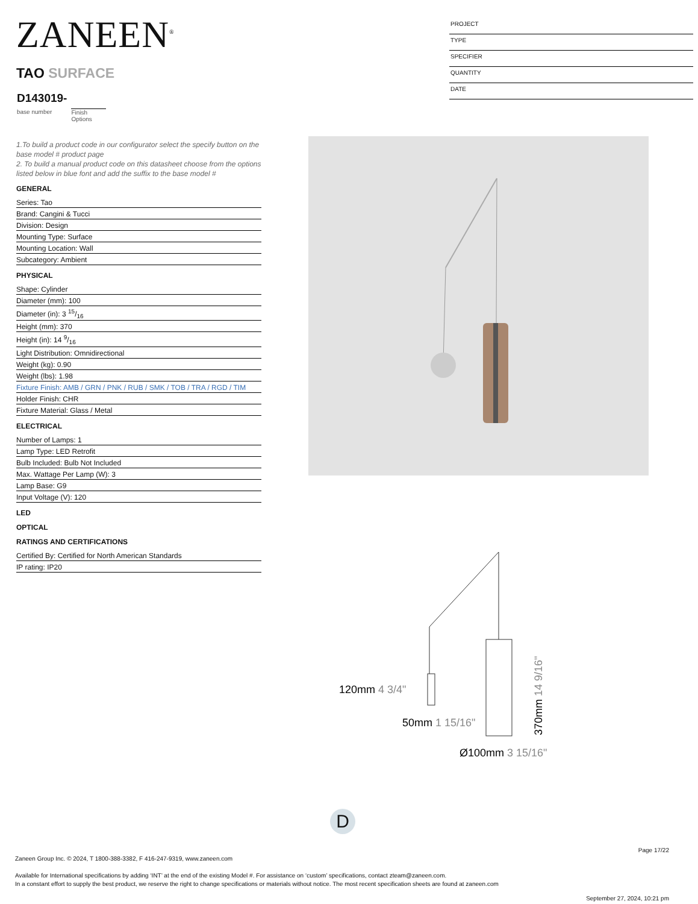ZANEEN<sup>®</sup>
PROJECT
TYPE
SPECIFIER
QUANTITY
DATE
TAO SURFACE
D143019-
base number Finish
Options
1.To build a product code in our configurator select the specify button on the base model # product page
2. To build a manual product code on this datasheet choose from the options listed below in blue font and add the suffix to the base model #
GENERAL
Series: Tao
Brand: Cangini & Tucci
Division: Design
Mounting Type: Surface
Mounting Location: Wall
Subcategory: Ambient
PHYSICAL
Shape: Cylinder
Diameter (mm): 100
Diameter (in): 3 15/16
Height (mm): 370
Height (in): 14 9/16
Light Distribution: Omnidirectional
Weight (kg): 0.90
Weight (lbs): 1.98
Fixture Finish: AMB / GRN / PNK / RUB / SMK / TOB / TRA / RGD / TIM
Holder Finish: CHR
Fixture Material: Glass / Metal
ELECTRICAL
Number of Lamps: 1
Lamp Type: LED Retrofit
Bulb Included: Bulb Not Included
Max. Wattage Per Lamp (W): 3
Lamp Base: G9
Input Voltage (V): 120
LED
OPTICAL
RATINGS AND CERTIFICATIONS
Certified By: Certified for North American Standards
IP rating: IP20
120mm 4 3/4"
50mm 1 15/16"
Ø100mm 3 15/16"
370mm 14 9/16"
D
Page 17/22
Zaneen Group Inc. © 2024, T 1800-388-3382, F 416-247-9319, www.zaneen.com
Available for International specifications by adding ‘INT’ at the end of the existing Model #. For assistance on ‘custom’ specifications, contact zteam@zaneen.com.
In a constant effort to supply the best product, we reserve the right to change specifications or materials without notice. The most recent specification sheets are found at zaneen.com
September 27, 2024, 10:21 pm